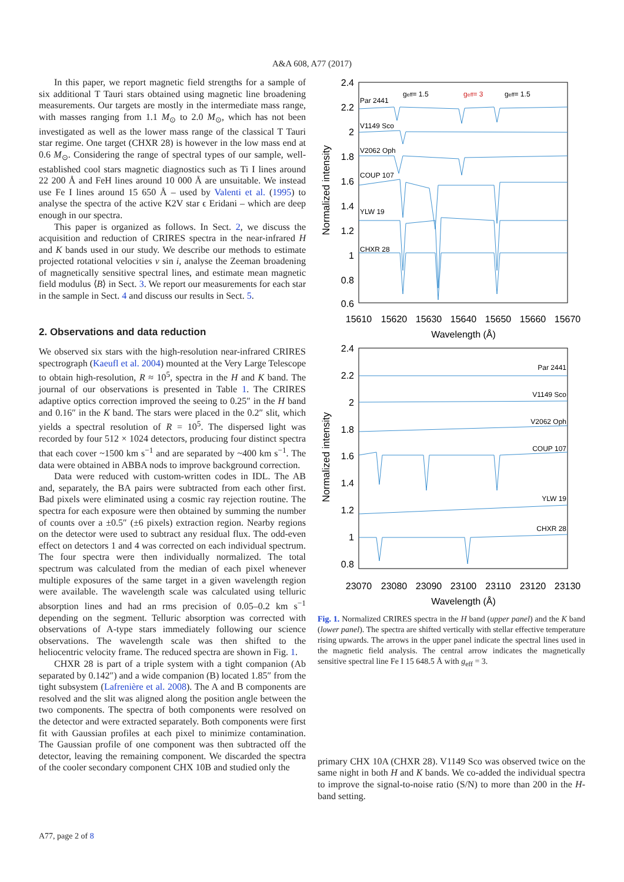A&A 608, A77 (2017)
In this paper, we report magnetic field strengths for a sample of six additional T Tauri stars obtained using magnetic line broadening measurements. Our targets are mostly in the intermediate mass range, with masses ranging from 1.1 M<sub>⊙</sub> to 2.0 M<sub>⊙</sub>, which has not been investigated as well as the lower mass range of the classical T Tauri star regime. One target (CHXR 28) is however in the low mass end at 0.6 M<sub>⊙</sub>. Considering the range of spectral types of our sample, well-established cool stars magnetic diagnostics such as Ti I lines around 22 200 Å and FeH lines around 10 000 Å are unsuitable. We instead use Fe I lines around 15 650 Å – used by Valenti et al. (1995) to analyse the spectra of the active K2V star ϵ Eridani – which are deep enough in our spectra.
This paper is organized as follows. In Sect. 2, we discuss the acquisition and reduction of CRIRES spectra in the near-infrared H and K bands used in our study. We describe our methods to estimate projected rotational velocities v sin i, analyse the Zeeman broadening of magnetically sensitive spectral lines, and estimate mean magnetic field modulus ⟨B⟩ in Sect. 3. We report our measurements for each star in the sample in Sect. 4 and discuss our results in Sect. 5.
2. Observations and data reduction
We observed six stars with the high-resolution near-infrared CRIRES spectrograph (Kaeufl et al. 2004) mounted at the Very Large Telescope to obtain high-resolution, R ≈ 10<sup>5</sup>, spectra in the H and K band. The journal of our observations is presented in Table 1. The CRIRES adaptive optics correction improved the seeing to 0.25″ in the H band and 0.16″ in the K band. The stars were placed in the 0.2″ slit, which yields a spectral resolution of R = 10<sup>5</sup>. The dispersed light was recorded by four 512 × 1024 detectors, producing four distinct spectra that each cover ~1500 km s<sup>−1</sup> and are separated by ~400 km s<sup>−1</sup>. The data were obtained in ABBA nods to improve background correction.
Data were reduced with custom-written codes in IDL. The AB and, separately, the BA pairs were subtracted from each other first. Bad pixels were eliminated using a cosmic ray rejection routine. The spectra for each exposure were then obtained by summing the number of counts over a ±0.5″ (±6 pixels) extraction region. Nearby regions on the detector were used to subtract any residual flux. The odd-even effect on detectors 1 and 4 was corrected on each individual spectrum. The four spectra were then individually normalized. The total spectrum was calculated from the median of each pixel whenever multiple exposures of the same target in a given wavelength region were available. The wavelength scale was calculated using telluric absorption lines and had an rms precision of 0.05–0.2 km s<sup>−1</sup> depending on the segment. Telluric absorption was corrected with observations of A-type stars immediately following our science observations. The wavelength scale was then shifted to the heliocentric velocity frame. The reduced spectra are shown in Fig. 1.
CHXR 28 is part of a triple system with a tight companion (Ab separated by 0.142″) and a wide companion (B) located 1.85″ from the tight subsystem (Lafrenière et al. 2008). The A and B components are resolved and the slit was aligned along the position angle between the two components. The spectra of both components were resolved on the detector and were extracted separately. Both components were first fit with Gaussian profiles at each pixel to minimize contamination. The Gaussian profile of one component was then subtracted off the detector, leaving the remaining component. We discarded the spectra of the cooler secondary component CHX 10B and studied only the
Normalized intensity
2.4
2.2
2
1.8
1.6
1.4
1.2
1
0.8
0.6
Par 2441
V1149 Sco
V2062 Oph
COUP 107
YLW 19
CHXR 28
geff= 1.5
geff= 3
geff= 1.5
15610
15620
15630
15640
15650
15660
15670
Wavelength (Å)
Normalized intensity
2.4
2.2
2
1.8
1.6
1.4
1.2
1
0.8
Par 2441
V1149 Sco
V2062 Oph
COUP 107
YLW 19
CHXR 28
23070
23080
23090
23100
23110
23120
23130
Wavelength (Å)
Fig. 1. Normalized CRIRES spectra in the H band (upper panel) and the K band (lower panel). The spectra are shifted vertically with stellar effective temperature rising upwards. The arrows in the upper panel indicate the spectral lines used in the magnetic field analysis. The central arrow indicates the magnetically sensitive spectral line Fe I 15 648.5 Å with g<sub>eff</sub> = 3.
primary CHX 10A (CHXR 28). V1149 Sco was observed twice on the same night in both H and K bands. We co-added the individual spectra to improve the signal-to-noise ratio (S/N) to more than 200 in the H-band setting.
A77, page 2 of 8